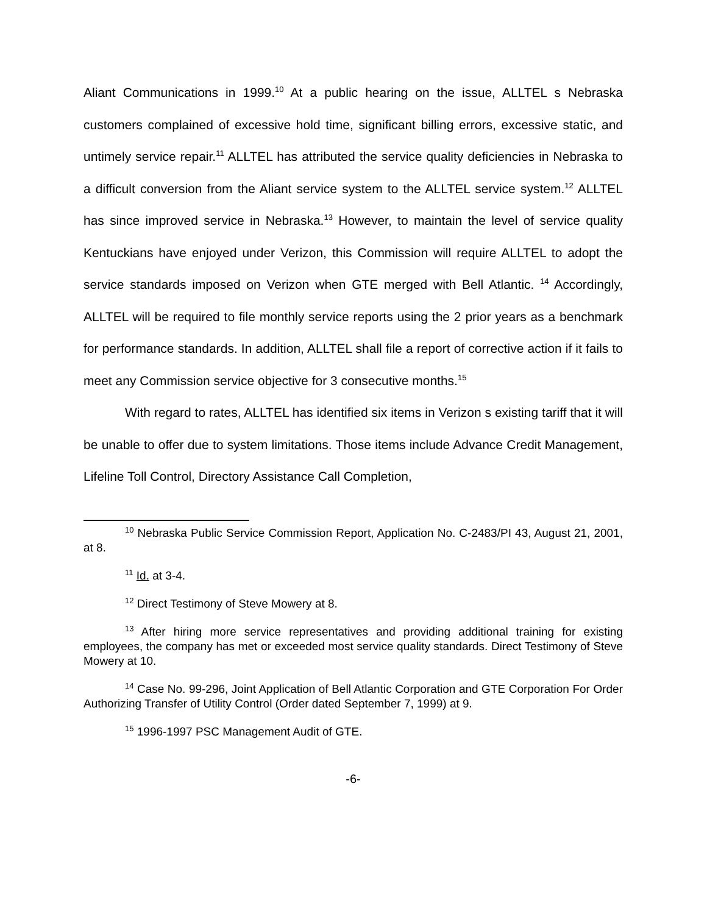Aliant Communications in 1999.<sup>10</sup> At a public hearing on the issue, ALLTEL s Nebraska customers complained of excessive hold time, significant billing errors, excessive static, and untimely service repair.<sup>11</sup> ALLTEL has attributed the service quality deficiencies in Nebraska to a difficult conversion from the Aliant service system to the ALLTEL service system.<sup>12</sup> ALLTEL has since improved service in Nebraska.<sup>13</sup> However, to maintain the level of service quality Kentuckians have enjoyed under Verizon, this Commission will require ALLTEL to adopt the service standards imposed on Verizon when GTE merged with Bell Atlantic. <sup>14</sup> Accordingly, ALLTEL will be required to file monthly service reports using the 2 prior years as a benchmark for performance standards. In addition, ALLTEL shall file a report of corrective action if it fails to meet any Commission service objective for 3 consecutive months.<sup>15</sup>
With regard to rates, ALLTEL has identified six items in Verizon s existing tariff that it will be unable to offer due to system limitations. Those items include Advance Credit Management, Lifeline Toll Control, Directory Assistance Call Completion,
<sup>10</sup> Nebraska Public Service Commission Report, Application No. C-2483/PI 43, August 21, 2001, at 8.
<sup>11</sup> Id. at 3-4.
<sup>12</sup> Direct Testimony of Steve Mowery at 8.
<sup>13</sup> After hiring more service representatives and providing additional training for existing employees, the company has met or exceeded most service quality standards. Direct Testimony of Steve Mowery at 10.
<sup>14</sup> Case No. 99-296, Joint Application of Bell Atlantic Corporation and GTE Corporation For Order Authorizing Transfer of Utility Control (Order dated September 7, 1999) at 9.
<sup>15</sup> 1996-1997 PSC Management Audit of GTE.
-6-